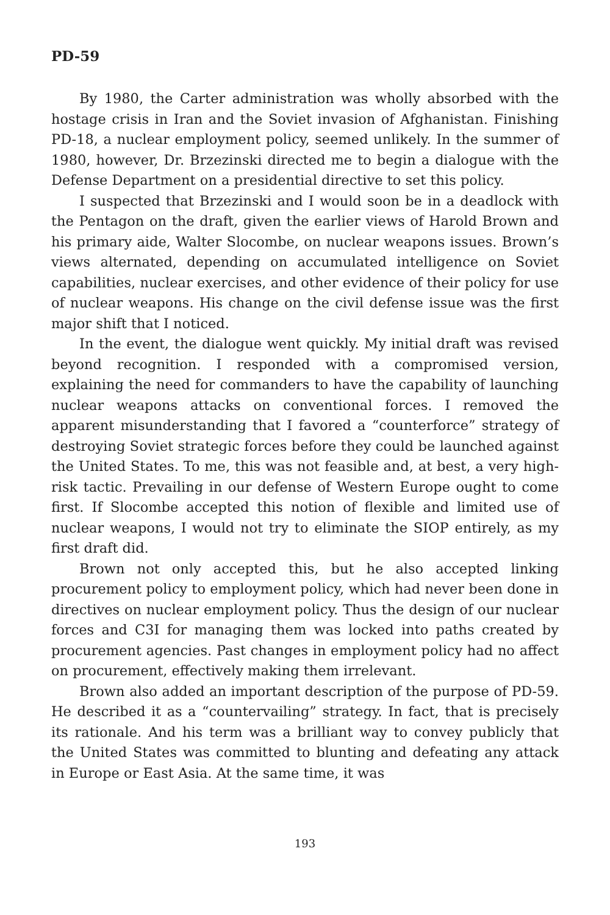PD-59
By 1980, the Carter administration was wholly absorbed with the hostage crisis in Iran and the Soviet invasion of Afghanistan. Finishing PD-18, a nuclear employment policy, seemed unlikely. In the summer of 1980, however, Dr. Brzezinski directed me to begin a dialogue with the Defense Department on a presidential directive to set this policy.
I suspected that Brzezinski and I would soon be in a deadlock with the Pentagon on the draft, given the earlier views of Harold Brown and his primary aide, Walter Slocombe, on nuclear weapons issues. Brown’s views alternated, depending on accumulated intelligence on Soviet capabilities, nuclear exercises, and other evidence of their policy for use of nuclear weapons. His change on the civil defense issue was the first major shift that I noticed.
In the event, the dialogue went quickly. My initial draft was revised beyond recognition. I responded with a compromised version, explaining the need for commanders to have the capability of launching nuclear weapons attacks on conventional forces. I removed the apparent misunderstanding that I favored a “counterforce” strategy of destroying Soviet strategic forces before they could be launched against the United States. To me, this was not feasible and, at best, a very high-risk tactic. Prevailing in our defense of Western Europe ought to come first. If Slocombe accepted this notion of flexible and limited use of nuclear weapons, I would not try to eliminate the SIOP entirely, as my first draft did.
Brown not only accepted this, but he also accepted linking procurement policy to employment policy, which had never been done in directives on nuclear employment policy. Thus the design of our nuclear forces and C3I for managing them was locked into paths created by procurement agencies. Past changes in employment policy had no affect on procurement, effectively making them irrelevant.
Brown also added an important description of the purpose of PD-59. He described it as a “countervailing” strategy. In fact, that is precisely its rationale. And his term was a brilliant way to convey publicly that the United States was committed to blunting and defeating any attack in Europe or East Asia. At the same time, it was
193